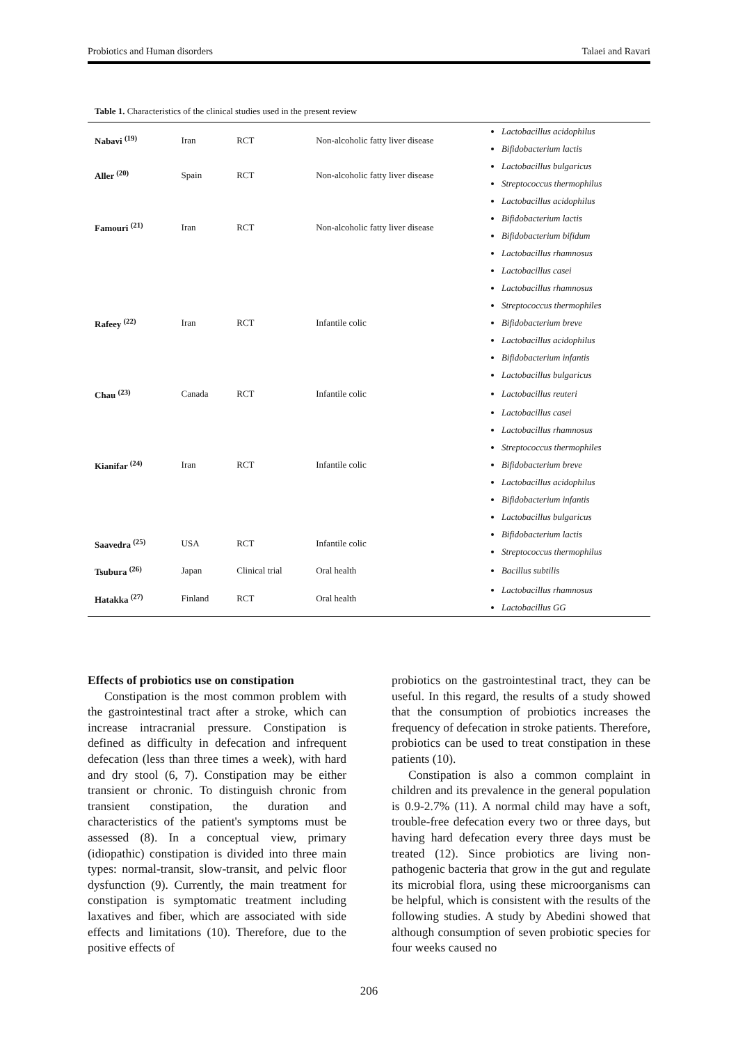Probiotics and Human disorders Talaei and Ravari
Table 1. Characteristics of the clinical studies used in the present review
| Nabavi <sup>(19)</sup> | Iran | RCT | Non-alcoholic fatty liver disease | Lactobacillus acidophilus Bifidobacterium lactis |
| Aller <sup>(20)</sup> | Spain | RCT | Non-alcoholic fatty liver disease | Lactobacillus bulgaricus Streptococcus thermophilus |
| Famouri <sup>(21)</sup> | Iran | RCT | Non-alcoholic fatty liver disease | Lactobacillus acidophilus Bifidobacterium lactis Bifidobacterium bifidum Lactobacillus rhamnosus |
| Rafeey <sup>(22)</sup> | Iran | RCT | Infantile colic | Lactobacillus casei Lactobacillus rhamnosus Streptococcus thermophiles Bifidobacterium breve Lactobacillus acidophilus Bifidobacterium infantis Lactobacillus bulgaricus |
| Chau <sup>(23)</sup> | Canada | RCT | Infantile colic | Lactobacillus reuteri |
| Kianifar <sup>(24)</sup> | Iran | RCT | Infantile colic | Lactobacillus casei Lactobacillus rhamnosus Streptococcus thermophiles Bifidobacterium breve Lactobacillus acidophilus Bifidobacterium infantis Lactobacillus bulgaricus |
| Saavedra <sup>(25)</sup> | USA | RCT | Infantile colic | Bifidobacterium lactis Streptococcus thermophilus |
| Tsubura <sup>(26)</sup> | Japan | Clinical trial | Oral health | Bacillus subtilis |
| Hatakka <sup>(27)</sup> | Finland | RCT | Oral health | Lactobacillus rhamnosus Lactobacillus GG |
Effects of probiotics use on constipation
Constipation is the most common problem with the gastrointestinal tract after a stroke, which can increase intracranial pressure. Constipation is defined as difficulty in defecation and infrequent defecation (less than three times a week), with hard and dry stool (6, 7). Constipation may be either transient or chronic. To distinguish chronic from transient constipation, the duration and characteristics of the patient's symptoms must be assessed (8). In a conceptual view, primary (idiopathic) constipation is divided into three main types: normal-transit, slow-transit, and pelvic floor dysfunction (9). Currently, the main treatment for constipation is symptomatic treatment including laxatives and fiber, which are associated with side effects and limitations (10). Therefore, due to the positive effects of
probiotics on the gastrointestinal tract, they can be useful. In this regard, the results of a study showed that the consumption of probiotics increases the frequency of defecation in stroke patients. Therefore, probiotics can be used to treat constipation in these patients (10).
Constipation is also a common complaint in children and its prevalence in the general population is 0.9-2.7% (11). A normal child may have a soft, trouble-free defecation every two or three days, but having hard defecation every three days must be treated (12). Since probiotics are living non-pathogenic bacteria that grow in the gut and regulate its microbial flora, using these microorganisms can be helpful, which is consistent with the results of the following studies. A study by Abedini showed that although consumption of seven probiotic species for four weeks caused no
206